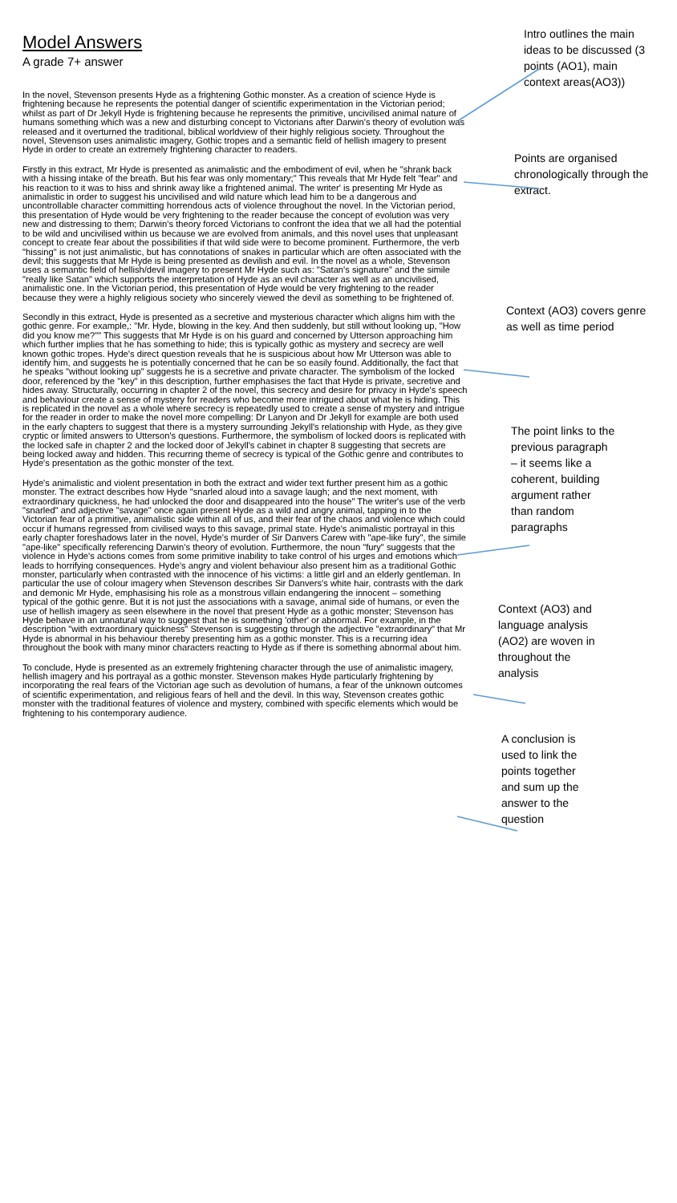Model Answers
A grade 7+ answer
In the novel, Stevenson presents Hyde as a frightening Gothic monster. As a creation of science Hyde is frightening because he represents the potential danger of scientific experimentation in the Victorian period; whilst as part of Dr Jekyll Hyde is frightening because he represents the primitive, uncivilised animal nature of humans something which was a new and disturbing concept to Victorians after Darwin's theory of evolution was released and it overturned the traditional, biblical worldview of their highly religious society. Throughout the novel, Stevenson uses animalistic imagery, Gothic tropes and a semantic field of hellish imagery to present Hyde in order to create an extremely frightening character to readers.
Firstly in this extract, Mr Hyde is presented as animalistic and the embodiment of evil, when he "shrank back with a hissing intake of the breath. But his fear was only momentary;" This reveals that Mr Hyde felt "fear" and his reaction to it was to hiss and shrink away like a frightened animal. The writer' is presenting Mr Hyde as animalistic in order to suggest his uncivilised and wild nature which lead him to be a dangerous and uncontrollable character committing horrendous acts of violence throughout the novel. In the Victorian period, this presentation of Hyde would be very frightening to the reader because the concept of evolution was very new and distressing to them; Darwin's theory forced Victorians to confront the idea that we all had the potential to be wild and uncivilised within us because we are evolved from animals, and this novel uses that unpleasant concept to create fear about the possibilities if that wild side were to become prominent. Furthermore, the verb "hissing" is not just animalistic, but has connotations of snakes in particular which are often associated with the devil; this suggests that Mr Hyde is being presented as devilish and evil. In the novel as a whole, Stevenson uses a semantic field of hellish/devil imagery to present Mr Hyde such as: "Satan's signature" and the simile "really like Satan" which supports the interpretation of Hyde as an evil character as well as an uncivilised, animalistic one. In the Victorian period, this presentation of Hyde would be very frightening to the reader because they were a highly religious society who sincerely viewed the devil as something to be frightened of.
Secondly in this extract, Hyde is presented as a secretive and mysterious character which aligns him with the gothic genre. For example,: "Mr. Hyde, blowing in the key. And then suddenly, but still without looking up, "How did you know me?"" This suggests that Mr Hyde is on his guard and concerned by Utterson approaching him which further implies that he has something to hide; this is typically gothic as mystery and secrecy are well known gothic tropes. Hyde's direct question reveals that he is suspicious about how Mr Utterson was able to identify him, and suggests he is potentially concerned that he can be so easily found. Additionally, the fact that he speaks "without looking up" suggests he is a secretive and private character. The symbolism of the locked door, referenced by the "key" in this description, further emphasises the fact that Hyde is private, secretive and hides away. Structurally, occurring in chapter 2 of the novel, this secrecy and desire for privacy in Hyde's speech and behaviour create a sense of mystery for readers who become more intrigued about what he is hiding. This is replicated in the novel as a whole where secrecy is repeatedly used to create a sense of mystery and intrigue for the reader in order to make the novel more compelling: Dr Lanyon and Dr Jekyll for example are both used in the early chapters to suggest that there is a mystery surrounding Jekyll's relationship with Hyde, as they give cryptic or limited answers to Utterson's questions. Furthermore, the symbolism of locked doors is replicated with the locked safe in chapter 2 and the locked door of Jekyll's cabinet in chapter 8 suggesting that secrets are being locked away and hidden. This recurring theme of secrecy is typical of the Gothic genre and contributes to Hyde's presentation as the gothic monster of the text.
Hyde's animalistic and violent presentation in both the extract and wider text further present him as a gothic monster. The extract describes how Hyde "snarled aloud into a savage laugh; and the next moment, with extraordinary quickness, he had unlocked the door and disappeared into the house" The writer's use of the verb "snarled" and adjective "savage" once again present Hyde as a wild and angry animal, tapping in to the Victorian fear of a primitive, animalistic side within all of us, and their fear of the chaos and violence which could occur if humans regressed from civilised ways to this savage, primal state. Hyde's animalistic portrayal in this early chapter foreshadows later in the novel, Hyde's murder of Sir Danvers Carew with "ape-like fury", the simile "ape-like" specifically referencing Darwin's theory of evolution. Furthermore, the noun "fury" suggests that the violence in Hyde's actions comes from some primitive inability to take control of his urges and emotions which leads to horrifying consequences. Hyde's angry and violent behaviour also present him as a traditional Gothic monster, particularly when contrasted with the innocence of his victims: a little girl and an elderly gentleman. In particular the use of colour imagery when Stevenson describes Sir Danvers's white hair, contrasts with the dark and demonic Mr Hyde, emphasising his role as a monstrous villain endangering the innocent – something typical of the gothic genre. But it is not just the associations with a savage, animal side of humans, or even the use of hellish imagery as seen elsewhere in the novel that present Hyde as a gothic monster; Stevenson has Hyde behave in an unnatural way to suggest that he is something 'other' or abnormal. For example, in the description "with extraordinary quickness" Stevenson is suggesting through the adjective "extraordinary" that Mr Hyde is abnormal in his behaviour thereby presenting him as a gothic monster. This is a recurring idea throughout the book with many minor characters reacting to Hyde as if there is something abnormal about him.
To conclude, Hyde is presented as an extremely frightening character through the use of animalistic imagery, hellish imagery and his portrayal as a gothic monster. Stevenson makes Hyde particularly frightening by incorporating the real fears of the Victorian age such as devolution of humans, a fear of the unknown outcomes of scientific experimentation, and religious fears of hell and the devil. In this way, Stevenson creates gothic monster with the traditional features of violence and mystery, combined with specific elements which would be frightening to his contemporary audience.
Intro outlines the main ideas to be discussed (3 points (AO1), main context areas(AO3))
Points are organised chronologically through the extract.
Context (AO3) covers genre as well as time period
The point links to the previous paragraph – it seems like a coherent, building argument rather than random paragraphs
Context (AO3) and language analysis (AO2) are woven in throughout the analysis
A conclusion is used to link the points together and sum up the answer to the question